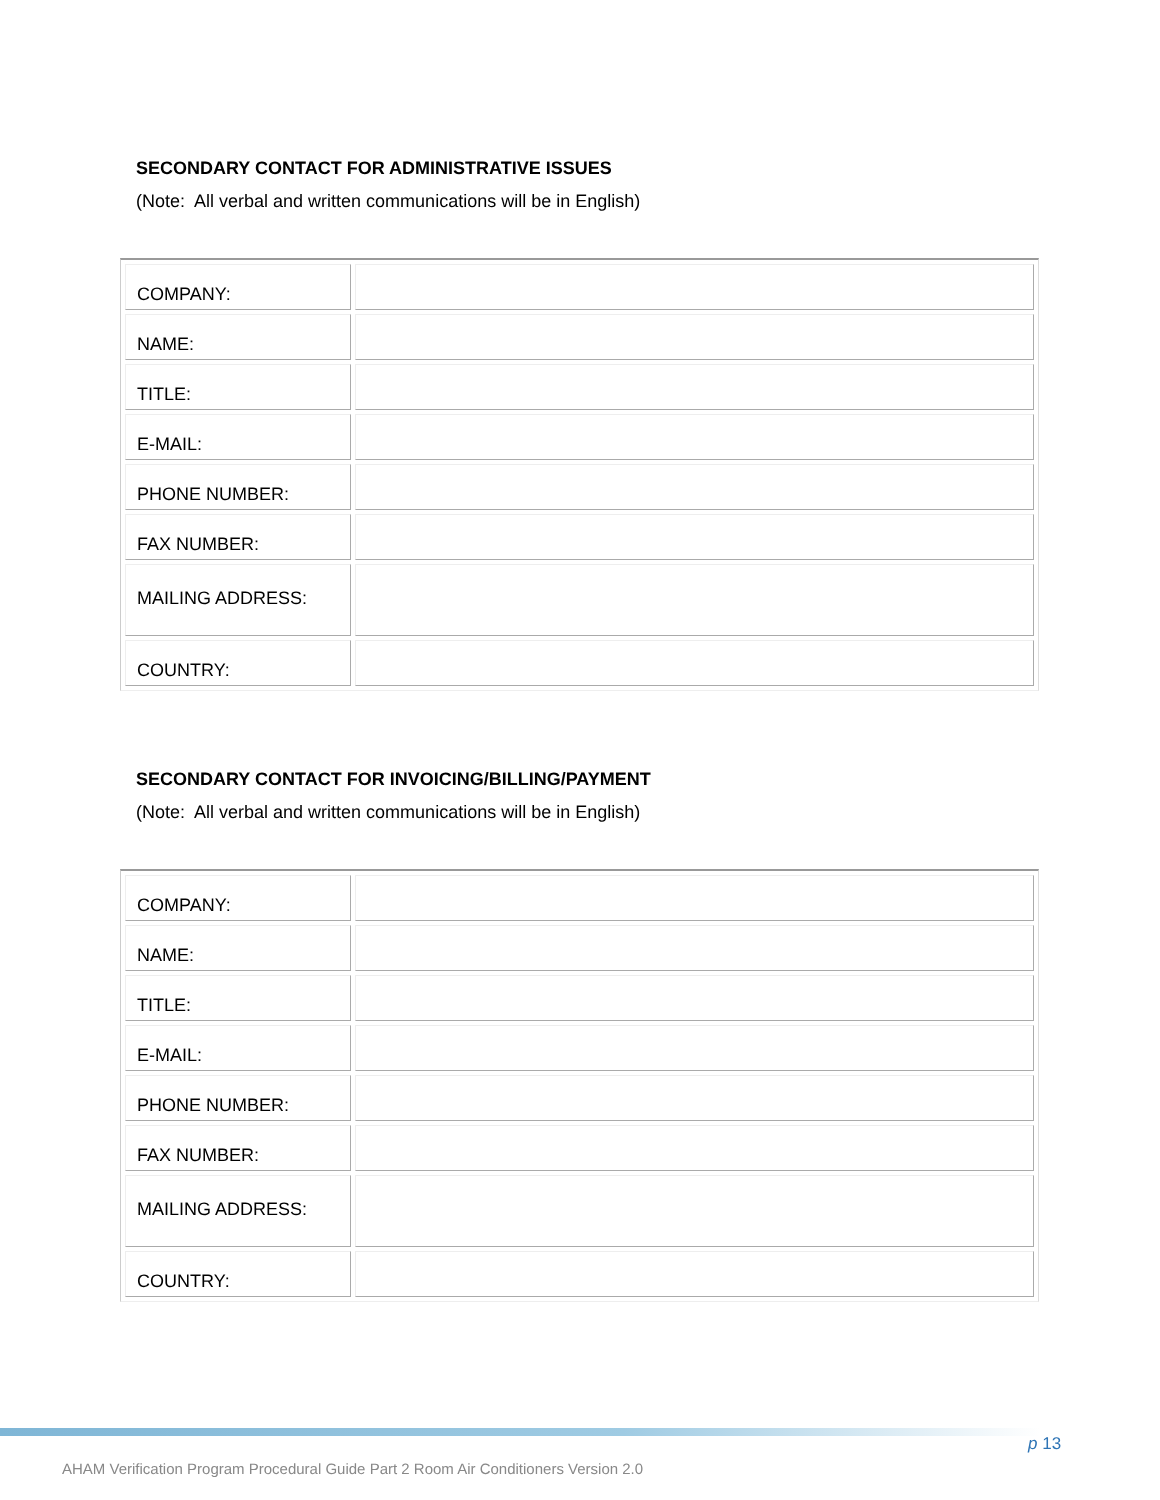SECONDARY CONTACT FOR ADMINISTRATIVE ISSUES
(Note: All verbal and written communications will be in English)
| COMPANY: | |
| NAME: | |
| TITLE: | |
| E-MAIL: | |
| PHONE NUMBER: | |
| FAX NUMBER: | |
| MAILING ADDRESS: | |
| COUNTRY: | |
SECONDARY CONTACT FOR INVOICING/BILLING/PAYMENT
(Note: All verbal and written communications will be in English)
| COMPANY: | |
| NAME: | |
| TITLE: | |
| E-MAIL: | |
| PHONE NUMBER: | |
| FAX NUMBER: | |
| MAILING ADDRESS: | |
| COUNTRY: | |
p 13
AHAM Verification Program Procedural Guide Part 2 Room Air Conditioners Version 2.0